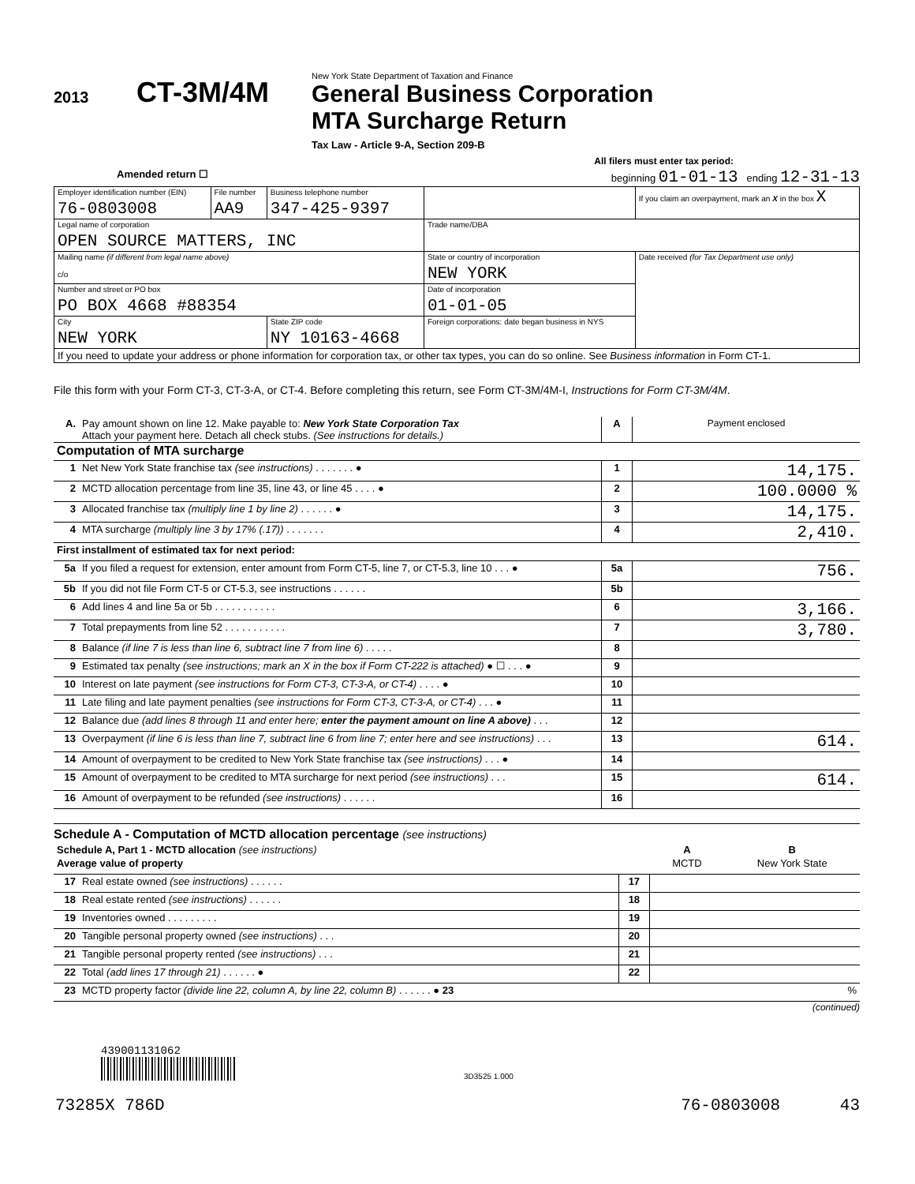2013
CT-3M/4M
New York State Department of Taxation and Finance
General Business Corporation
MTA Surcharge Return
Tax Law - Article 9-A, Section 209-B
All filers must enter tax period:
Amended return ☐ beginning 01-01-13 ending 12-31-13
| Employer identification number (EIN) 76-0803008 | File number AA9 | Business telephone number 347-425-9397 | | If you claim an overpayment, mark an X in the box X |
| Legal name of corporation OPEN SOURCE MATTERS, INC | | | Trade name/DBA | |
| Mailing name (if different from legal name above) c/o | | | State or country of incorporation NEW YORK | Date received (for Tax Department use only) |
| Number and street or PO box PO BOX 4668 #88354 | | | Date of incorporation 01-01-05 | |
| City NEW YORK | | State ZIP code NY 10163-4668 | Foreign corporations: date began business in NYS | |
| If you need to update your address or phone information for corporation tax, or other tax types, you can do so online. See Business information in Form CT-1. | | | | |
File this form with your Form CT-3, CT-3-A, or CT-4. Before completing this return, see Form CT-3M/4M-I, Instructions for Form CT-3M/4M.
| A. | Pay amount shown on line 12. Make payable to: New York State Corporation Tax Attach your payment here. Detach all check stubs. (See instructions for details.) | A | Payment enclosed |
| Computation of MTA surcharge | | | |
| 1 | Net New York State franchise tax (see instructions) . . . . . . . ● | 1 | 14,175. |
| 2 | MCTD allocation percentage from line 35, line 43, or line 45 . . . . ● | 2 | 100.0000 % |
| 3 | Allocated franchise tax (multiply line 1 by line 2) . . . . . . ● | 3 | 14,175. |
| 4 | MTA surcharge (multiply line 3 by 17% (.17)) . . . . . . . | 4 | 2,410. |
| First installment of estimated tax for next period: | | | |
| 5a | If you filed a request for extension, enter amount from Form CT-5, line 7, or CT-5.3, line 10 . . . ● | 5a | 756. |
| 5b | If you did not file Form CT-5 or CT-5.3, see instructions . . . . . . | 5b | |
| 6 | Add lines 4 and line 5a or 5b . . . . . . . . . . . | 6 | 3,166. |
| 7 | Total prepayments from line 52 . . . . . . . . . . . | 7 | 3,780. |
| 8 | Balance (if line 7 is less than line 6, subtract line 7 from line 6) . . . . . | 8 | |
| 9 | Estimated tax penalty (see instructions; mark an X in the box if Form CT-222 is attached) ● ☐ . . . ● | 9 | |
| 10 | Interest on late payment (see instructions for Form CT-3, CT-3-A, or CT-4) . . . . ● | 10 | |
| 11 | Late filing and late payment penalties (see instructions for Form CT-3, CT-3-A, or CT-4) . . . ● | 11 | |
| 12 | Balance due (add lines 8 through 11 and enter here; enter the payment amount on line A above) . . . | 12 | |
| 13 | Overpayment (if line 6 is less than line 7, subtract line 6 from line 7; enter here and see instructions) . . . | 13 | 614. |
| 14 | Amount of overpayment to be credited to New York State franchise tax (see instructions) . . . ● | 14 | |
| 15 | Amount of overpayment to be credited to MTA surcharge for next period (see instructions) . . . | 15 | 614. |
| 16 | Amount of overpayment to be refunded (see instructions) . . . . . . | 16 | |
Schedule A - Computation of MCTD allocation percentage (see instructions)
| Schedule A, Part 1 - MCTD allocation (see instructions) | | | A | B |
| --- | --- | --- | --- | --- |
| Average value of property | | | MCTD | New York State |
| 17 | Real estate owned (see instructions) . . . . . . | 17 | | |
| 18 | Real estate rented (see instructions) . . . . . . | 18 | | |
| 19 | Inventories owned . . . . . . . . . | 19 | | |
| 20 | Tangible personal property owned (see instructions) . . . | 20 | | |
| 21 | Tangible personal property rented (see instructions) . . . | 21 | | |
| 22 | Total (add lines 17 through 21) . . . . . . ● | 22 | | |
| 23 | MCTD property factor (divide line 22, column A, by line 22, column B) . . . . . . ● 23 | | | % |
(continued)
439001131062
3D3525 1.000
73285X 786D 76-0803008 43